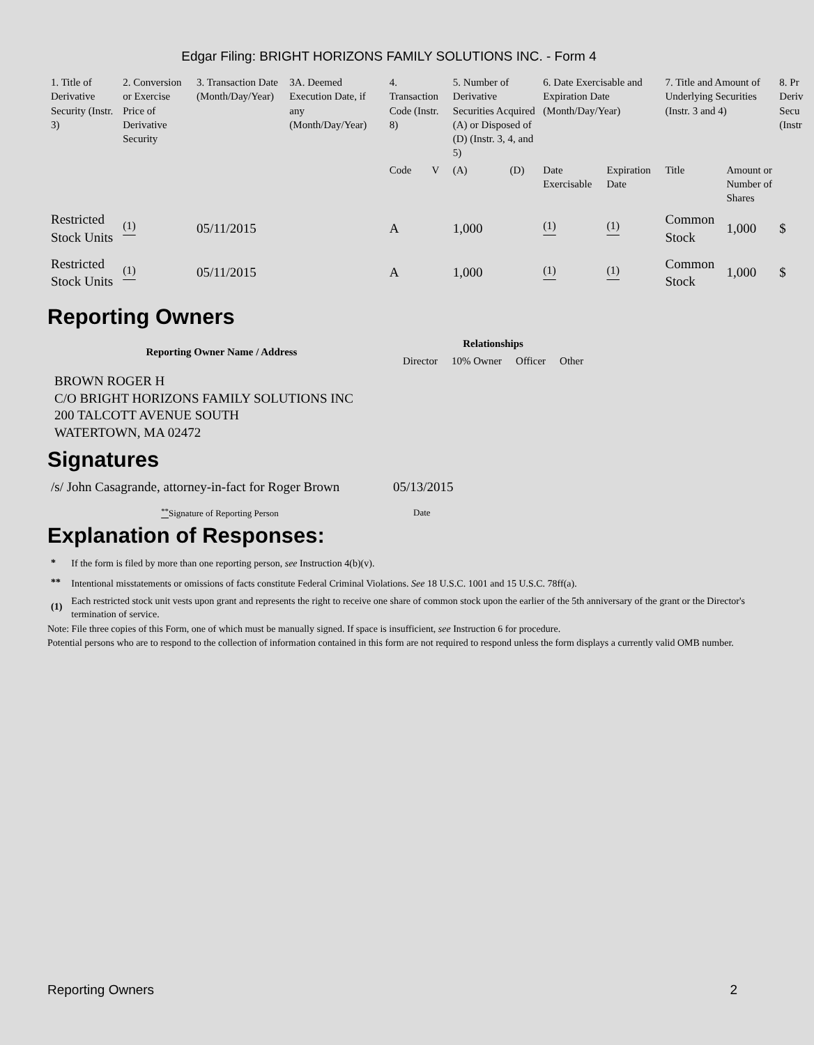Edgar Filing: BRIGHT HORIZONS FAMILY SOLUTIONS INC. - Form 4
| 1. Title of Derivative Security (Instr. 3) | 2. Conversion or Exercise Price of Derivative Security | 3. Transaction Date (Month/Day/Year) | 3A. Deemed Execution Date, if any (Month/Day/Year) | 4. Transaction Code (Instr. 8) | | 5. Number of Derivative Securities Acquired (A) or Disposed of (D) (Instr. 3, 4, and 5) | | 6. Date Exercisable and Expiration Date (Month/Day/Year) | | 7. Title and Amount of Underlying Securities (Instr. 3 and 4) | | 8. Pr Deriv Secu (Instr |
| | | | | Code | V | (A) | (D) | Date Exercisable | Expiration Date | Title | Amount or Number of Shares | |
| Restricted Stock Units | <sup>(1)</sup> | 05/11/2015 | | A | | 1,000 | | <sup>(1)</sup> | <sup>(1)</sup> | Common Stock | 1,000 | $ |
| Restricted Stock Units | <sup>(1)</sup> | 05/11/2015 | | A | | 1,000 | | <sup>(1)</sup> | <sup>(1)</sup> | Common Stock | 1,000 | $ |
Reporting Owners
| Reporting Owner Name / Address | Relationships | | | |
| --- | --- | --- | --- | --- |
| | Director | 10% Owner | Officer | Other |
| BROWN ROGER H C/O BRIGHT HORIZONS FAMILY SOLUTIONS INC 200 TALCOTT AVENUE SOUTH WATERTOWN, MA 02472 | | | | |
Signatures
| /s/ John Casagrande, attorney-in-fact for Roger Brown | 05/13/2015 |
| <sup>**</sup> Signature of Reporting Person | Date |
Explanation of Responses:
| * | If the form is filed by more than one reporting person, see Instruction 4(b)(v). |
| ** | Intentional misstatements or omissions of facts constitute Federal Criminal Violations. See 18 U.S.C. 1001 and 15 U.S.C. 78ff(a). |
| (1) | Each restricted stock unit vests upon grant and represents the right to receive one share of common stock upon the earlier of the 5th anniversary of the grant or the Director's termination of service. |
Note: File three copies of this Form, one of which must be manually signed. If space is insufficient, see Instruction 6 for procedure.
Potential persons who are to respond to the collection of information contained in this form are not required to respond unless the form displays a currently valid OMB number.
Reporting Owners 2